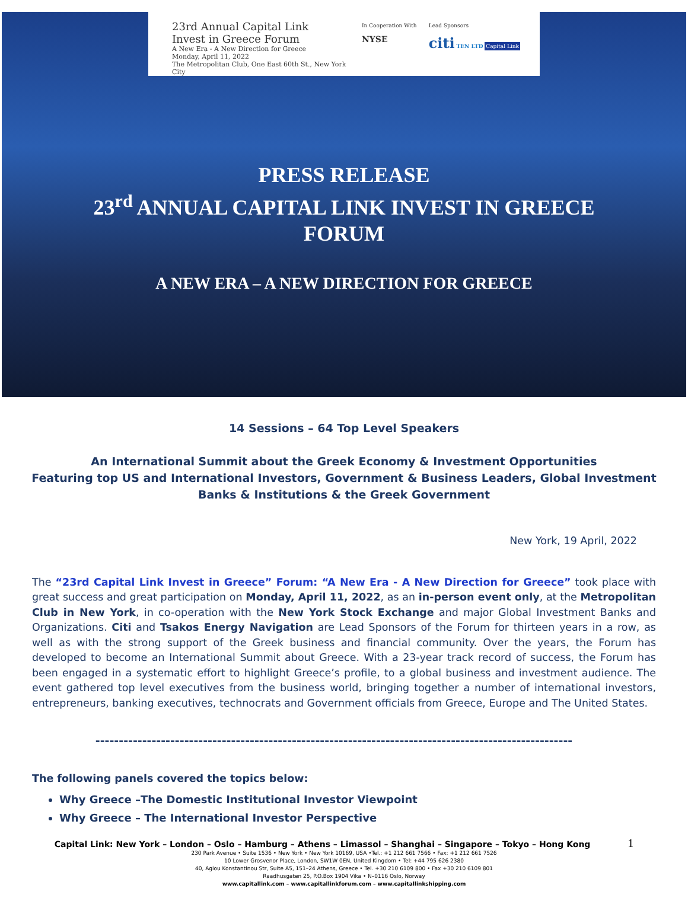23rd Annual Capital Link
Invest in Greece Forum
A New Era - A New Direction for Greece
Monday, April 11, 2022
The Metropolitan Club, One East 60th St., New York City
In Cooperation With
NYSE
Lead Sponsors
citi TEN LTD Capital Link
PRESS RELEASE
23<sup>rd</sup> ANNUAL CAPITAL LINK INVEST IN GREECE
FORUM
A NEW ERA – A NEW DIRECTION FOR GREECE
14 Sessions – 64 Top Level Speakers
An International Summit about the Greek Economy & Investment Opportunities
Featuring top US and International Investors, Government & Business Leaders, Global Investment
Banks & Institutions & the Greek Government
New York, 19 April, 2022
The “23rd Capital Link Invest in Greece” Forum: “A New Era - A New Direction for Greece” took place with great success and great participation on Monday, April 11, 2022, as an in-person event only, at the Metropolitan Club in New York, in co-operation with the New York Stock Exchange and major Global Investment Banks and Organizations. Citi and Tsakos Energy Navigation are Lead Sponsors of the Forum for thirteen years in a row, as well as with the strong support of the Greek business and financial community. Over the years, the Forum has developed to become an International Summit about Greece. With a 23-year track record of success, the Forum has been engaged in a systematic effort to highlight Greece’s profile, to a global business and investment audience. The event gathered top level executives from the business world, bringing together a number of international investors, entrepreneurs, banking executives, technocrats and Government officials from Greece, Europe and The United States.
------------------------------------------------------------------------------------------------------
The following panels covered the topics below:
Why Greece –The Domestic Institutional Investor Viewpoint
Why Greece – The International Investor Perspective
Capital Link: New York – London – Oslo – Hamburg – Athens – Limassol – Shanghai – Singapore – Tokyo – Hong Kong 1
230 Park Avenue • Suite 1536 • New York • New York 10169, USA •Tel.: +1 212 661 7566 • Fax: +1 212 661 7526
10 Lower Grosvenor Place, London, SW1W 0EN, United Kingdom • Tel: +44 795 626 2380
40, Agiou Konstantinou Str, Suite A5, 151–24 Athens, Greece • Tel. +30 210 6109 800 • Fax +30 210 6109 801
Raadhusgaten 25, P.O.Box 1904 Vika • N–0116 Oslo, Norway
www.capitallink.com – www.capitallinkforum.com – www.capitallinkshipping.com